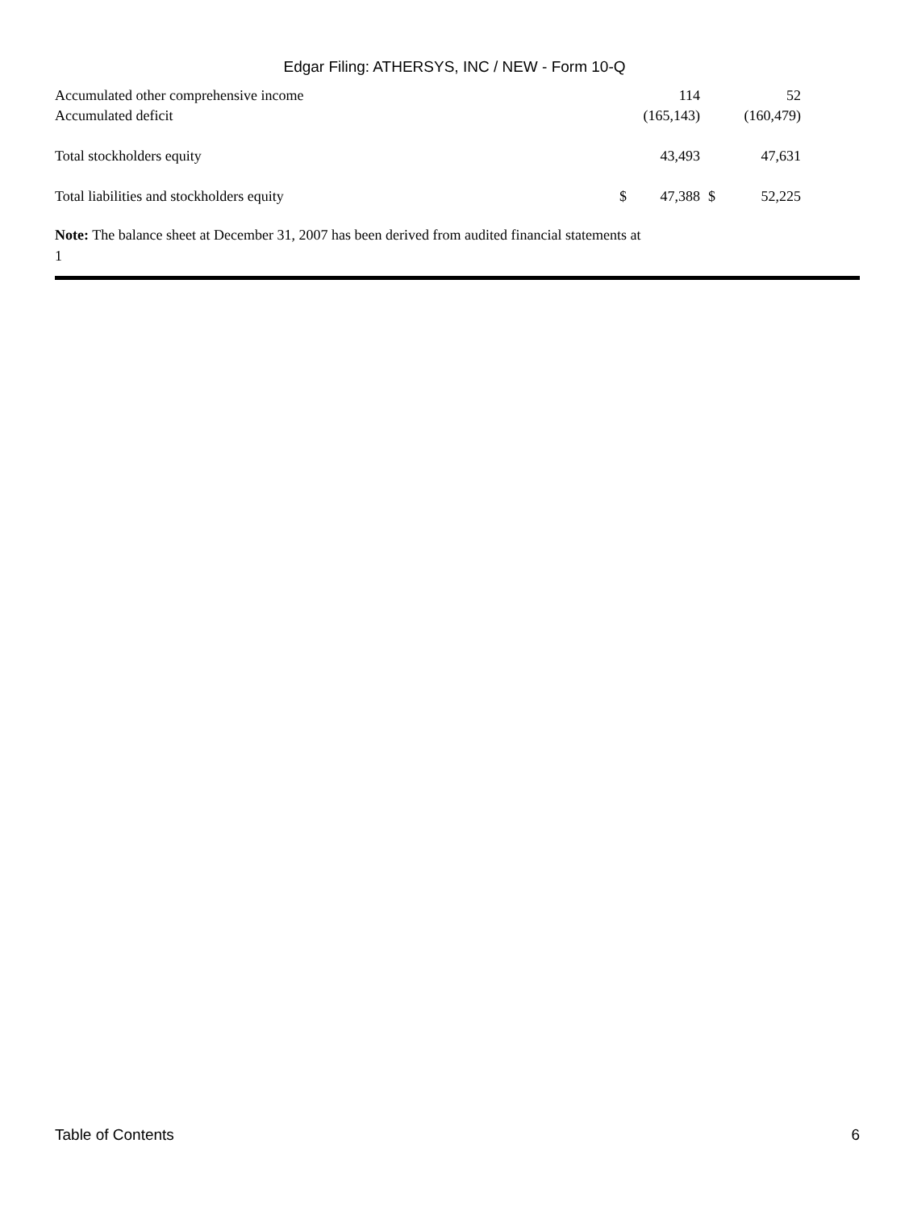Edgar Filing: ATHERSYS, INC / NEW - Form 10-Q
| Accumulated other comprehensive income | | 114 | | | 52 | |
| Accumulated deficit | | (165,143) | | | (160,479) | |
| Total stockholders equity | | 43,493 | | | 47,631 | |
| Total liabilities and stockholders equity | $ | 47,388 | | $ | 52,225 | |
Note: The balance sheet at December 31, 2007 has been derived from audited financial statements at
1
Table of Contents 6